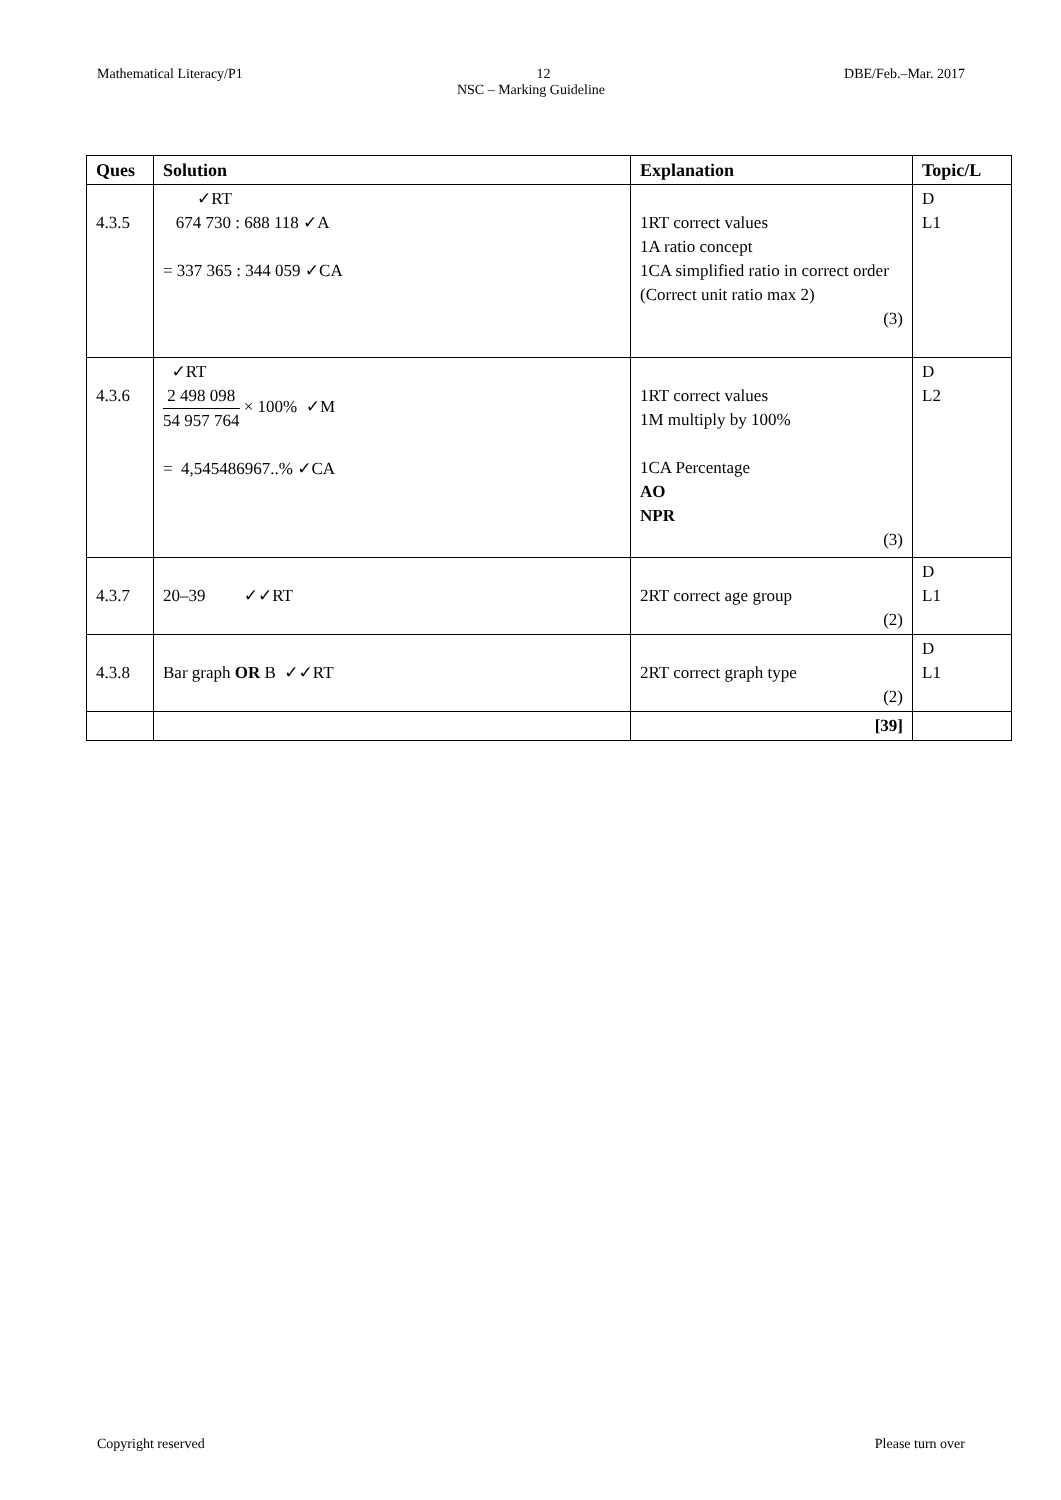Mathematical Literacy/P1 12 DBE/Feb.–Mar. 2017
NSC – Marking Guideline
| Ques | Solution | Explanation | Topic/L |
| --- | --- | --- | --- |
| 4.3.5 | ✓RT 674 730 : 688 118 ✓A = 337 365 : 344 059 ✓CA | 1RT correct values 1A ratio concept 1CA simplified ratio in correct order (Correct unit ratio max 2) (3) | D L1 |
| 4.3.6 | ✓RT 2 498 098 54 957 764 × 100% ✓M = 4,545486967..% ✓CA | 1RT correct values 1M multiply by 100% 1CA Percentage AO NPR (3) | D L2 |
| 4.3.7 | 20–39 ✓✓RT | 2RT correct age group (2) | D L1 |
| 4.3.8 | Bar graph OR B ✓✓RT | 2RT correct graph type (2) | D L1 |
| | | [39] | |
Copyright reserved Please turn over